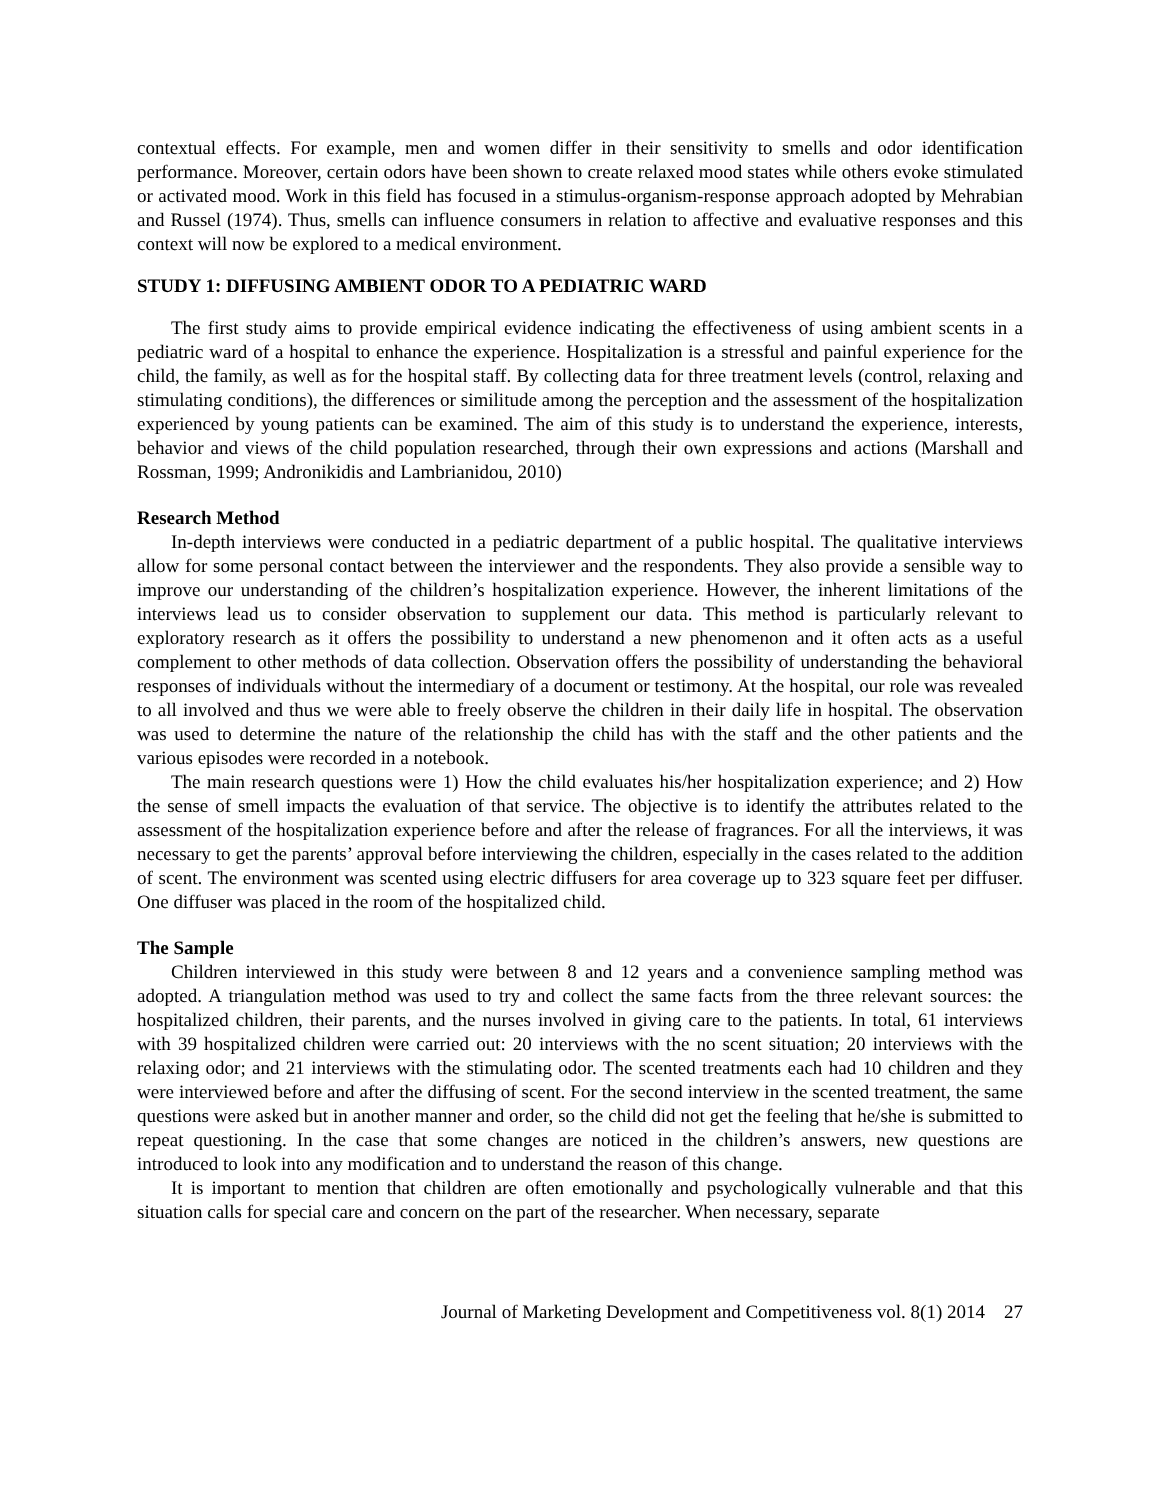contextual effects. For example, men and women differ in their sensitivity to smells and odor identification performance. Moreover, certain odors have been shown to create relaxed mood states while others evoke stimulated or activated mood. Work in this field has focused in a stimulus-organism-response approach adopted by Mehrabian and Russel (1974). Thus, smells can influence consumers in relation to affective and evaluative responses and this context will now be explored to a medical environment.
STUDY 1: DIFFUSING AMBIENT ODOR TO A PEDIATRIC WARD
The first study aims to provide empirical evidence indicating the effectiveness of using ambient scents in a pediatric ward of a hospital to enhance the experience. Hospitalization is a stressful and painful experience for the child, the family, as well as for the hospital staff. By collecting data for three treatment levels (control, relaxing and stimulating conditions), the differences or similitude among the perception and the assessment of the hospitalization experienced by young patients can be examined. The aim of this study is to understand the experience, interests, behavior and views of the child population researched, through their own expressions and actions (Marshall and Rossman, 1999; Andronikidis and Lambrianidou, 2010)
Research Method
In-depth interviews were conducted in a pediatric department of a public hospital. The qualitative interviews allow for some personal contact between the interviewer and the respondents. They also provide a sensible way to improve our understanding of the children’s hospitalization experience. However, the inherent limitations of the interviews lead us to consider observation to supplement our data. This method is particularly relevant to exploratory research as it offers the possibility to understand a new phenomenon and it often acts as a useful complement to other methods of data collection. Observation offers the possibility of understanding the behavioral responses of individuals without the intermediary of a document or testimony. At the hospital, our role was revealed to all involved and thus we were able to freely observe the children in their daily life in hospital. The observation was used to determine the nature of the relationship the child has with the staff and the other patients and the various episodes were recorded in a notebook.
The main research questions were 1) How the child evaluates his/her hospitalization experience; and 2) How the sense of smell impacts the evaluation of that service. The objective is to identify the attributes related to the assessment of the hospitalization experience before and after the release of fragrances. For all the interviews, it was necessary to get the parents’ approval before interviewing the children, especially in the cases related to the addition of scent. The environment was scented using electric diffusers for area coverage up to 323 square feet per diffuser. One diffuser was placed in the room of the hospitalized child.
The Sample
Children interviewed in this study were between 8 and 12 years and a convenience sampling method was adopted. A triangulation method was used to try and collect the same facts from the three relevant sources: the hospitalized children, their parents, and the nurses involved in giving care to the patients. In total, 61 interviews with 39 hospitalized children were carried out: 20 interviews with the no scent situation; 20 interviews with the relaxing odor; and 21 interviews with the stimulating odor. The scented treatments each had 10 children and they were interviewed before and after the diffusing of scent. For the second interview in the scented treatment, the same questions were asked but in another manner and order, so the child did not get the feeling that he/she is submitted to repeat questioning. In the case that some changes are noticed in the children’s answers, new questions are introduced to look into any modification and to understand the reason of this change.
It is important to mention that children are often emotionally and psychologically vulnerable and that this situation calls for special care and concern on the part of the researcher. When necessary, separate
Journal of Marketing Development and Competitiveness vol. 8(1) 2014 27